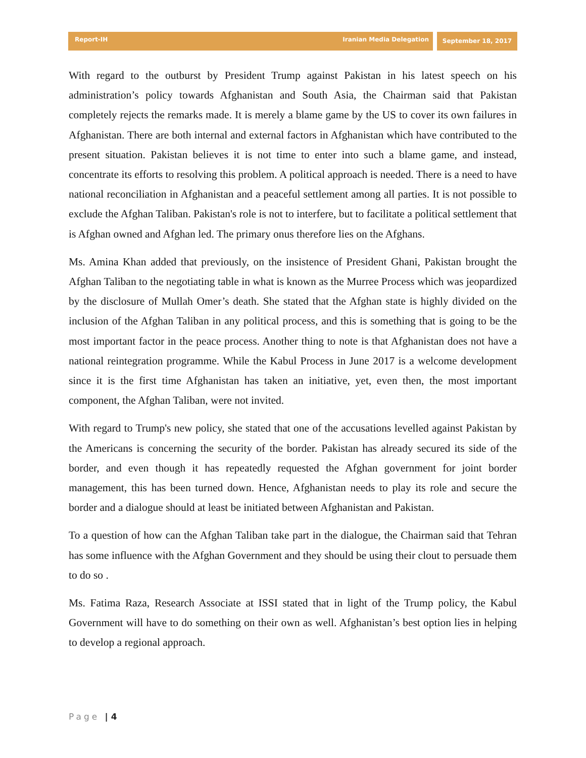Report-IH Iranian Media Delegation
September 18, 2017
With regard to the outburst by President Trump against Pakistan in his latest speech on his administration’s policy towards Afghanistan and South Asia, the Chairman said that Pakistan completely rejects the remarks made. It is merely a blame game by the US to cover its own failures in Afghanistan. There are both internal and external factors in Afghanistan which have contributed to the present situation. Pakistan believes it is not time to enter into such a blame game, and instead, concentrate its efforts to resolving this problem. A political approach is needed. There is a need to have national reconciliation in Afghanistan and a peaceful settlement among all parties. It is not possible to exclude the Afghan Taliban. Pakistan's role is not to interfere, but to facilitate a political settlement that is Afghan owned and Afghan led. The primary onus therefore lies on the Afghans.
Ms. Amina Khan added that previously, on the insistence of President Ghani, Pakistan brought the Afghan Taliban to the negotiating table in what is known as the Murree Process which was jeopardized by the disclosure of Mullah Omer’s death. She stated that the Afghan state is highly divided on the inclusion of the Afghan Taliban in any political process, and this is something that is going to be the most important factor in the peace process. Another thing to note is that Afghanistan does not have a national reintegration programme. While the Kabul Process in June 2017 is a welcome development since it is the first time Afghanistan has taken an initiative, yet, even then, the most important component, the Afghan Taliban, were not invited.
With regard to Trump's new policy, she stated that one of the accusations levelled against Pakistan by the Americans is concerning the security of the border. Pakistan has already secured its side of the border, and even though it has repeatedly requested the Afghan government for joint border management, this has been turned down. Hence, Afghanistan needs to play its role and secure the border and a dialogue should at least be initiated between Afghanistan and Pakistan.
To a question of how can the Afghan Taliban take part in the dialogue, the Chairman said that Tehran has some influence with the Afghan Government and they should be using their clout to persuade them to do so .
Ms. Fatima Raza, Research Associate at ISSI stated that in light of the Trump policy, the Kabul Government will have to do something on their own as well. Afghanistan’s best option lies in helping to develop a regional approach.
Page | 4